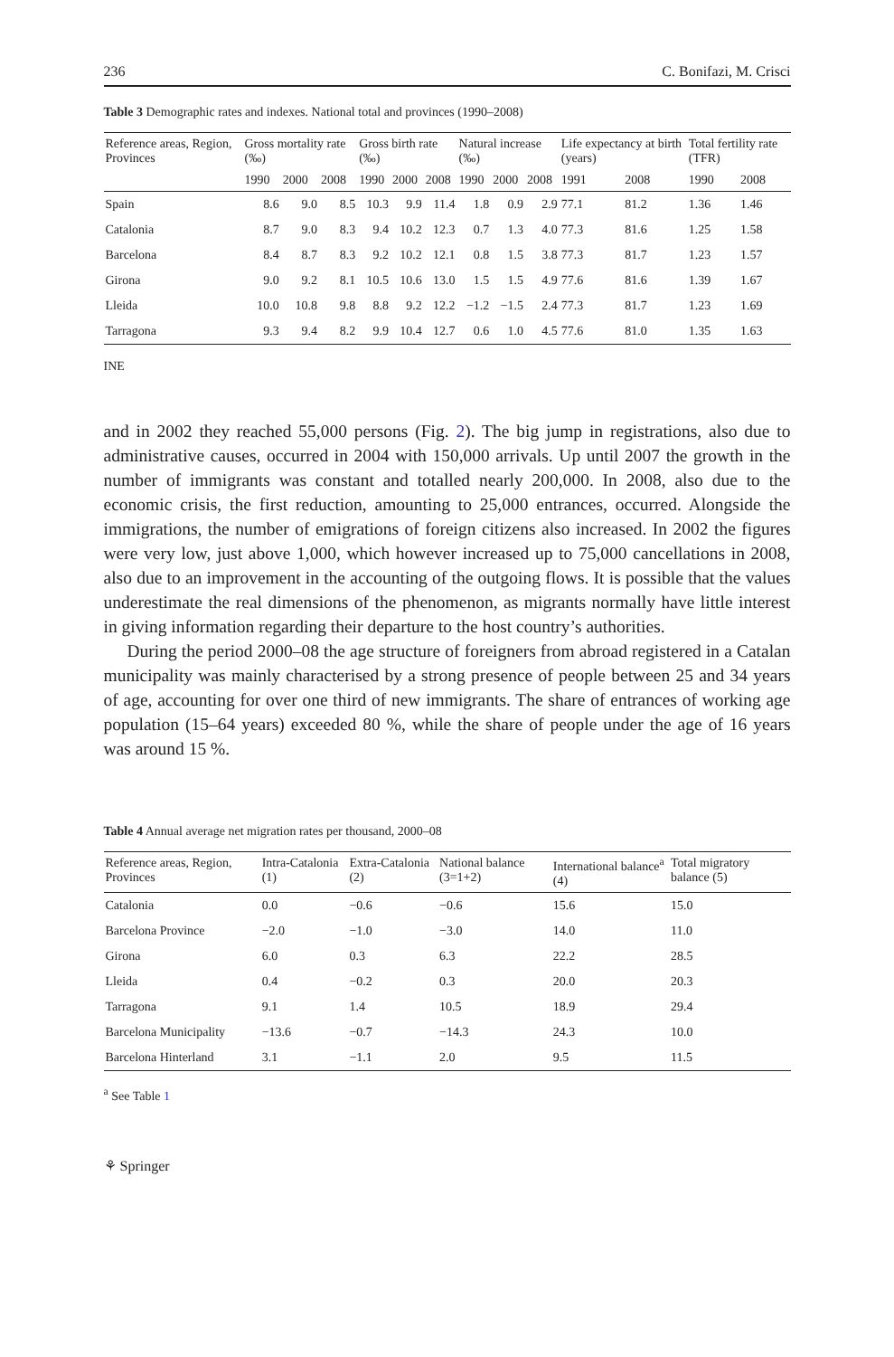236 C. Bonifazi, M. Crisci
Table 3 Demographic rates and indexes. National total and provinces (1990–2008)
| Reference areas, Region, Provinces | Gross mortality rate (‰) | | | Gross birth rate (‰) | | | Natural increase (‰) | | | Life expectancy at birth (years) | | Total fertility rate (TFR) | |
| --- | --- | --- | --- | --- | --- | --- | --- | --- | --- | --- | --- | --- | --- |
| | 1990 | 2000 | 2008 | 1990 | 2000 | 2008 | 1990 | 2000 | 2008 | 1991 | 2008 | 1990 | 2008 |
| Spain | 8.6 | 9.0 | 8.5 | 10.3 | 9.9 | 11.4 | 1.8 | 0.9 | 2.9 | 77.1 | 81.2 | 1.36 | 1.46 |
| Catalonia | 8.7 | 9.0 | 8.3 | 9.4 | 10.2 | 12.3 | 0.7 | 1.3 | 4.0 | 77.3 | 81.6 | 1.25 | 1.58 |
| Barcelona | 8.4 | 8.7 | 8.3 | 9.2 | 10.2 | 12.1 | 0.8 | 1.5 | 3.8 | 77.3 | 81.7 | 1.23 | 1.57 |
| Girona | 9.0 | 9.2 | 8.1 | 10.5 | 10.6 | 13.0 | 1.5 | 1.5 | 4.9 | 77.6 | 81.6 | 1.39 | 1.67 |
| Lleida | 10.0 | 10.8 | 9.8 | 8.8 | 9.2 | 12.2 | −1.2 | −1.5 | 2.4 | 77.3 | 81.7 | 1.23 | 1.69 |
| Tarragona | 9.3 | 9.4 | 8.2 | 9.9 | 10.4 | 12.7 | 0.6 | 1.0 | 4.5 | 77.6 | 81.0 | 1.35 | 1.63 |
INE
and in 2002 they reached 55,000 persons (Fig. 2). The big jump in registrations, also due to administrative causes, occurred in 2004 with 150,000 arrivals. Up until 2007 the growth in the number of immigrants was constant and totalled nearly 200,000. In 2008, also due to the economic crisis, the first reduction, amounting to 25,000 entrances, occurred. Alongside the immigrations, the number of emigrations of foreign citizens also increased. In 2002 the figures were very low, just above 1,000, which however increased up to 75,000 cancellations in 2008, also due to an improvement in the accounting of the outgoing flows. It is possible that the values underestimate the real dimensions of the phenomenon, as migrants normally have little interest in giving information regarding their departure to the host country’s authorities.
During the period 2000–08 the age structure of foreigners from abroad registered in a Catalan municipality was mainly characterised by a strong presence of people between 25 and 34 years of age, accounting for over one third of new immigrants. The share of entrances of working age population (15–64 years) exceeded 80 %, while the share of people under the age of 16 years was around 15 %.
Table 4 Annual average net migration rates per thousand, 2000–08
| Reference areas, Region, Provinces | Intra-Catalonia (1) | Extra-Catalonia (2) | National balance (3=1+2) | International balance<sup>a</sup> (4) | Total migratory balance (5) |
| --- | --- | --- | --- | --- | --- |
| Catalonia | 0.0 | −0.6 | −0.6 | 15.6 | 15.0 |
| Barcelona Province | −2.0 | −1.0 | −3.0 | 14.0 | 11.0 |
| Girona | 6.0 | 0.3 | 6.3 | 22.2 | 28.5 |
| Lleida | 0.4 | −0.2 | 0.3 | 20.0 | 20.3 |
| Tarragona | 9.1 | 1.4 | 10.5 | 18.9 | 29.4 |
| Barcelona Municipality | −13.6 | −0.7 | −14.3 | 24.3 | 10.0 |
| Barcelona Hinterland | 3.1 | −1.1 | 2.0 | 9.5 | 11.5 |
<sup>a</sup> See Table 1
⚘ Springer